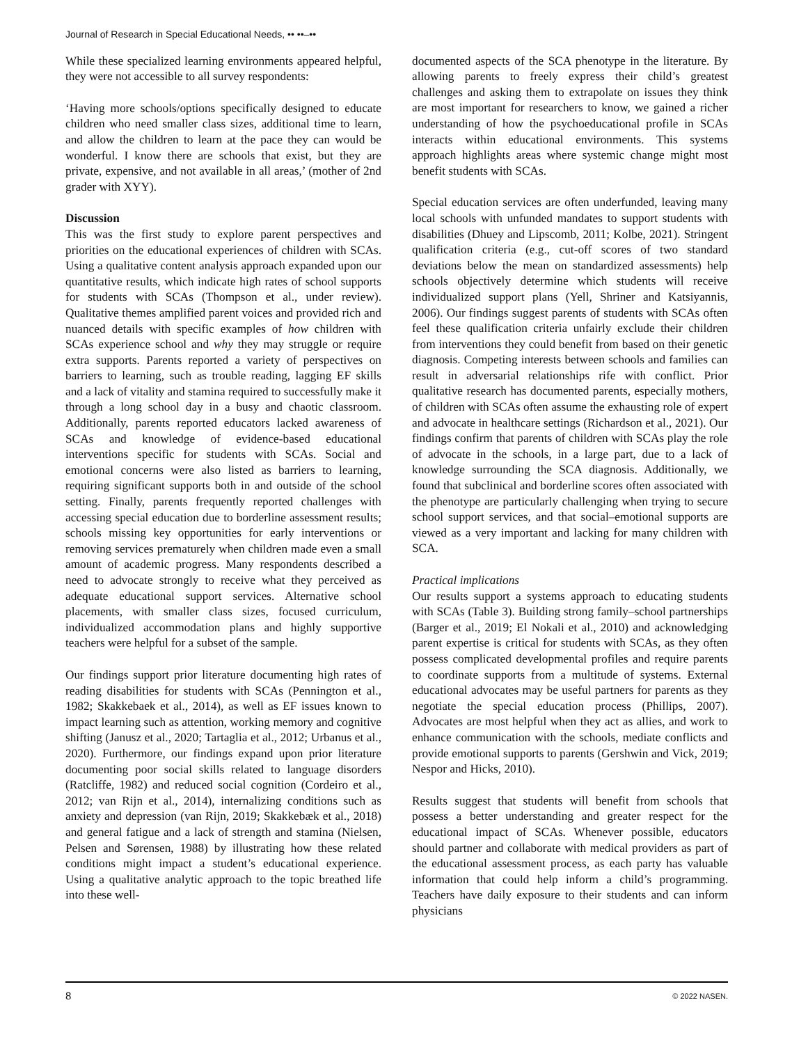Journal of Research in Special Educational Needs, •• ••–••
While these specialized learning environments appeared helpful, they were not accessible to all survey respondents:
‘Having more schools/options specifically designed to educate children who need smaller class sizes, additional time to learn, and allow the children to learn at the pace they can would be wonderful. I know there are schools that exist, but they are private, expensive, and not available in all areas,’ (mother of 2nd grader with XYY).
Discussion
This was the first study to explore parent perspectives and priorities on the educational experiences of children with SCAs. Using a qualitative content analysis approach expanded upon our quantitative results, which indicate high rates of school supports for students with SCAs (Thompson et al., under review). Qualitative themes amplified parent voices and provided rich and nuanced details with specific examples of how children with SCAs experience school and why they may struggle or require extra supports. Parents reported a variety of perspectives on barriers to learning, such as trouble reading, lagging EF skills and a lack of vitality and stamina required to successfully make it through a long school day in a busy and chaotic classroom. Additionally, parents reported educators lacked awareness of SCAs and knowledge of evidence-based educational interventions specific for students with SCAs. Social and emotional concerns were also listed as barriers to learning, requiring significant supports both in and outside of the school setting. Finally, parents frequently reported challenges with accessing special education due to borderline assessment results; schools missing key opportunities for early interventions or removing services prematurely when children made even a small amount of academic progress. Many respondents described a need to advocate strongly to receive what they perceived as adequate educational support services. Alternative school placements, with smaller class sizes, focused curriculum, individualized accommodation plans and highly supportive teachers were helpful for a subset of the sample.
Our findings support prior literature documenting high rates of reading disabilities for students with SCAs (Pennington et al., 1982; Skakkebaek et al., 2014), as well as EF issues known to impact learning such as attention, working memory and cognitive shifting (Janusz et al., 2020; Tartaglia et al., 2012; Urbanus et al., 2020). Furthermore, our findings expand upon prior literature documenting poor social skills related to language disorders (Ratcliffe, 1982) and reduced social cognition (Cordeiro et al., 2012; van Rijn et al., 2014), internalizing conditions such as anxiety and depression (van Rijn, 2019; Skakkebæk et al., 2018) and general fatigue and a lack of strength and stamina (Nielsen, Pelsen and Sørensen, 1988) by illustrating how these related conditions might impact a student’s educational experience. Using a qualitative analytic approach to the topic breathed life into these well-
documented aspects of the SCA phenotype in the literature. By allowing parents to freely express their child’s greatest challenges and asking them to extrapolate on issues they think are most important for researchers to know, we gained a richer understanding of how the psychoeducational profile in SCAs interacts within educational environments. This systems approach highlights areas where systemic change might most benefit students with SCAs.
Special education services are often underfunded, leaving many local schools with unfunded mandates to support students with disabilities (Dhuey and Lipscomb, 2011; Kolbe, 2021). Stringent qualification criteria (e.g., cut-off scores of two standard deviations below the mean on standardized assessments) help schools objectively determine which students will receive individualized support plans (Yell, Shriner and Katsiyannis, 2006). Our findings suggest parents of students with SCAs often feel these qualification criteria unfairly exclude their children from interventions they could benefit from based on their genetic diagnosis. Competing interests between schools and families can result in adversarial relationships rife with conflict. Prior qualitative research has documented parents, especially mothers, of children with SCAs often assume the exhausting role of expert and advocate in healthcare settings (Richardson et al., 2021). Our findings confirm that parents of children with SCAs play the role of advocate in the schools, in a large part, due to a lack of knowledge surrounding the SCA diagnosis. Additionally, we found that subclinical and borderline scores often associated with the phenotype are particularly challenging when trying to secure school support services, and that social–emotional supports are viewed as a very important and lacking for many children with SCA.
Practical implications
Our results support a systems approach to educating students with SCAs (Table 3). Building strong family–school partnerships (Barger et al., 2019; El Nokali et al., 2010) and acknowledging parent expertise is critical for students with SCAs, as they often possess complicated developmental profiles and require parents to coordinate supports from a multitude of systems. External educational advocates may be useful partners for parents as they negotiate the special education process (Phillips, 2007). Advocates are most helpful when they act as allies, and work to enhance communication with the schools, mediate conflicts and provide emotional supports to parents (Gershwin and Vick, 2019; Nespor and Hicks, 2010).
Results suggest that students will benefit from schools that possess a better understanding and greater respect for the educational impact of SCAs. Whenever possible, educators should partner and collaborate with medical providers as part of the educational assessment process, as each party has valuable information that could help inform a child’s programming. Teachers have daily exposure to their students and can inform physicians
8 © 2022 NASEN.